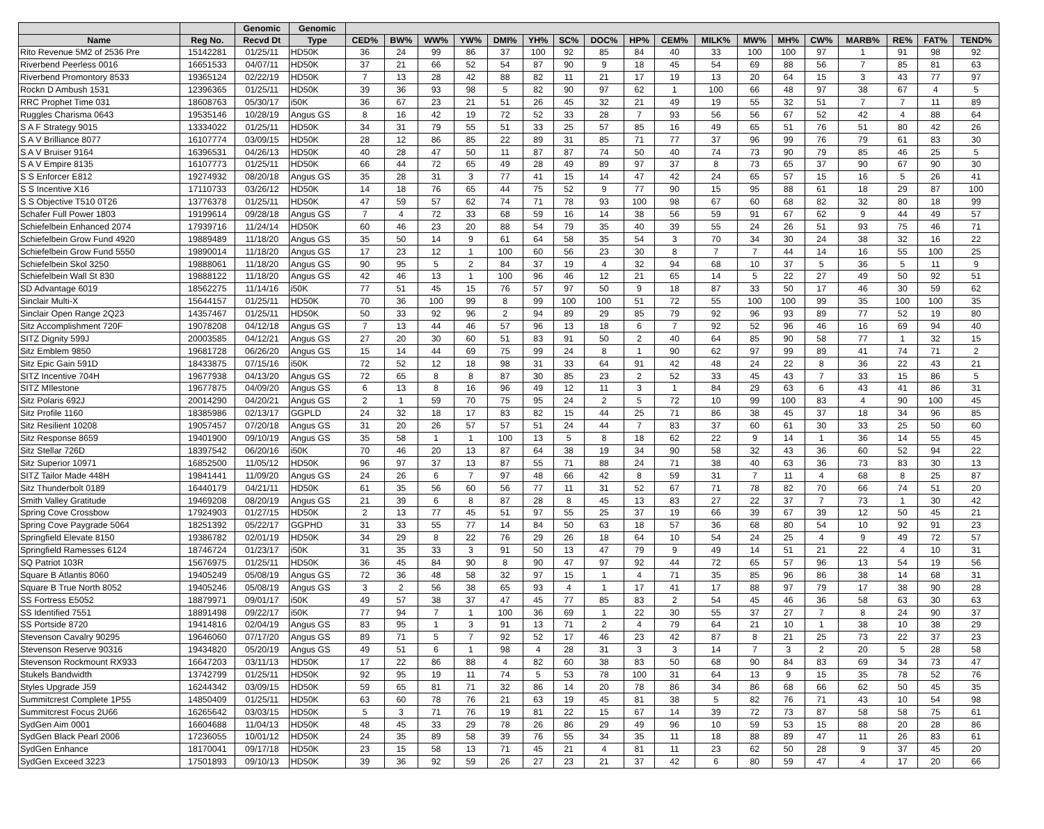| | | Genomic | Genomic | | | | | | | | | | | | | | | | | | |
| --- | --- | --- | --- | --- | --- | --- | --- | --- | --- | --- | --- | --- | --- | --- | --- | --- | --- | --- | --- | --- | --- |
| Name | Reg No. | Recvd Dt | Type | CED% | BW% | WW% | YW% | DMI% | YH% | SC% | DOC% | HP% | CEM% | MILK% | MW% | MH% | CW% | MARB% | RE% | FAT% | TEND% |
| Rito Revenue 5M2 of 2536 Pre | 15142281 | 01/25/11 | HD50K | 36 | 24 | 99 | 86 | 37 | 100 | 92 | 85 | 84 | 40 | 33 | 100 | 100 | 97 | 1 | 91 | 98 | 92 |
| Riverbend Peerless 0016 | 16651533 | 04/07/11 | HD50K | 37 | 21 | 66 | 52 | 54 | 87 | 90 | 9 | 18 | 45 | 54 | 69 | 88 | 56 | 7 | 85 | 81 | 63 |
| Riverbend Promontory 8533 | 19365124 | 02/22/19 | HD50K | 7 | 13 | 28 | 42 | 88 | 82 | 11 | 21 | 17 | 19 | 13 | 20 | 64 | 15 | 3 | 43 | 77 | 97 |
| Rockn D Ambush 1531 | 12396365 | 01/25/11 | HD50K | 39 | 36 | 93 | 98 | 5 | 82 | 90 | 97 | 62 | 1 | 100 | 66 | 48 | 97 | 38 | 67 | 4 | 5 |
| RRC Prophet Time 031 | 18608763 | 05/30/17 | i50K | 36 | 67 | 23 | 21 | 51 | 26 | 45 | 32 | 21 | 49 | 19 | 55 | 32 | 51 | 7 | 7 | 11 | 89 |
| Ruggles Charisma 0643 | 19535146 | 10/28/19 | Angus GS | 8 | 16 | 42 | 19 | 72 | 52 | 33 | 28 | 7 | 93 | 56 | 56 | 67 | 52 | 42 | 4 | 88 | 64 |
| S A F Strategy 9015 | 13334022 | 01/25/11 | HD50K | 34 | 31 | 79 | 55 | 51 | 33 | 25 | 57 | 85 | 16 | 49 | 65 | 51 | 76 | 51 | 80 | 42 | 26 |
| S A V Brilliance 8077 | 16107774 | 03/09/15 | HD50K | 28 | 12 | 86 | 85 | 22 | 89 | 31 | 85 | 71 | 77 | 37 | 96 | 99 | 76 | 79 | 61 | 83 | 30 |
| S A V Bruiser 9164 | 16396531 | 04/26/13 | HD50K | 40 | 28 | 47 | 50 | 11 | 87 | 87 | 74 | 50 | 40 | 74 | 73 | 90 | 79 | 85 | 46 | 25 | 5 |
| S A V Empire 8135 | 16107773 | 01/25/11 | HD50K | 66 | 44 | 72 | 65 | 49 | 28 | 49 | 89 | 97 | 37 | 8 | 73 | 65 | 37 | 90 | 67 | 90 | 30 |
| S S Enforcer E812 | 19274932 | 08/20/18 | Angus GS | 35 | 28 | 31 | 3 | 77 | 41 | 15 | 14 | 47 | 42 | 24 | 65 | 57 | 15 | 16 | 5 | 26 | 41 |
| S S Incentive X16 | 17110733 | 03/26/12 | HD50K | 14 | 18 | 76 | 65 | 44 | 75 | 52 | 9 | 77 | 90 | 15 | 95 | 88 | 61 | 18 | 29 | 87 | 100 |
| S S Objective T510 0T26 | 13776378 | 01/25/11 | HD50K | 47 | 59 | 57 | 62 | 74 | 71 | 78 | 93 | 100 | 98 | 67 | 60 | 68 | 82 | 32 | 80 | 18 | 99 |
| Schafer Full Power 1803 | 19199614 | 09/28/18 | Angus GS | 7 | 4 | 72 | 33 | 68 | 59 | 16 | 14 | 38 | 56 | 59 | 91 | 67 | 62 | 9 | 44 | 49 | 57 |
| Schiefelbein Enhanced 2074 | 17939716 | 11/24/14 | HD50K | 60 | 46 | 23 | 20 | 88 | 54 | 79 | 35 | 40 | 39 | 55 | 24 | 26 | 51 | 93 | 75 | 46 | 71 |
| Schiefelbein Grow Fund 4920 | 19889489 | 11/18/20 | Angus GS | 35 | 50 | 14 | 9 | 61 | 64 | 58 | 35 | 54 | 3 | 70 | 34 | 30 | 24 | 38 | 32 | 16 | 22 |
| Schiefelbein Grow Fund 5550 | 19890014 | 11/18/20 | Angus GS | 17 | 23 | 12 | 1 | 100 | 60 | 56 | 23 | 30 | 8 | 7 | 7 | 44 | 14 | 16 | 55 | 100 | 25 |
| Schiefelbein Skol 3250 | 19888061 | 11/18/20 | Angus GS | 90 | 95 | 5 | 2 | 84 | 37 | 19 | 4 | 32 | 94 | 68 | 10 | 37 | 5 | 36 | 5 | 11 | 9 |
| Schiefelbein Wall St 830 | 19888122 | 11/18/20 | Angus GS | 42 | 46 | 13 | 1 | 100 | 96 | 46 | 12 | 21 | 65 | 14 | 5 | 22 | 27 | 49 | 50 | 92 | 51 |
| SD Advantage 6019 | 18562275 | 11/14/16 | i50K | 77 | 51 | 45 | 15 | 76 | 57 | 97 | 50 | 9 | 18 | 87 | 33 | 50 | 17 | 46 | 30 | 59 | 62 |
| Sinclair Multi-X | 15644157 | 01/25/11 | HD50K | 70 | 36 | 100 | 99 | 8 | 99 | 100 | 100 | 51 | 72 | 55 | 100 | 100 | 99 | 35 | 100 | 100 | 35 |
| Sinclair Open Range 2Q23 | 14357467 | 01/25/11 | HD50K | 50 | 33 | 92 | 96 | 2 | 94 | 89 | 29 | 85 | 79 | 92 | 96 | 93 | 89 | 77 | 52 | 19 | 80 |
| Sitz Accomplishment 720F | 19078208 | 04/12/18 | Angus GS | 7 | 13 | 44 | 46 | 57 | 96 | 13 | 18 | 6 | 7 | 92 | 52 | 96 | 46 | 16 | 69 | 94 | 40 |
| SITZ Dignity 599J | 20003585 | 04/12/21 | Angus GS | 27 | 20 | 30 | 60 | 51 | 83 | 91 | 50 | 2 | 40 | 64 | 85 | 90 | 58 | 77 | 1 | 32 | 15 |
| Sitz Emblem 9850 | 19681728 | 06/26/20 | Angus GS | 15 | 14 | 44 | 69 | 75 | 99 | 24 | 8 | 1 | 90 | 62 | 97 | 99 | 89 | 41 | 74 | 71 | 2 |
| Sitz Epic Gain 591D | 18433875 | 07/15/16 | i50K | 72 | 52 | 12 | 18 | 98 | 31 | 33 | 64 | 91 | 42 | 48 | 24 | 22 | 8 | 36 | 22 | 43 | 21 |
| SITZ Incentive 704H | 19677938 | 04/13/20 | Angus GS | 72 | 65 | 8 | 8 | 87 | 30 | 85 | 23 | 2 | 52 | 33 | 45 | 43 | 7 | 33 | 15 | 86 | 5 |
| SITZ MIlestone | 19677875 | 04/09/20 | Angus GS | 6 | 13 | 8 | 16 | 96 | 49 | 12 | 11 | 3 | 1 | 84 | 29 | 63 | 6 | 43 | 41 | 86 | 31 |
| Sitz Polaris 692J | 20014290 | 04/20/21 | Angus GS | 2 | 1 | 59 | 70 | 75 | 95 | 24 | 2 | 5 | 72 | 10 | 99 | 100 | 83 | 4 | 90 | 100 | 45 |
| Sitz Profile 1160 | 18385986 | 02/13/17 | GGPLD | 24 | 32 | 18 | 17 | 83 | 82 | 15 | 44 | 25 | 71 | 86 | 38 | 45 | 37 | 18 | 34 | 96 | 85 |
| Sitz Resilient 10208 | 19057457 | 07/20/18 | Angus GS | 31 | 20 | 26 | 57 | 57 | 51 | 24 | 44 | 7 | 83 | 37 | 60 | 61 | 30 | 33 | 25 | 50 | 60 |
| Sitz Response 8659 | 19401900 | 09/10/19 | Angus GS | 35 | 58 | 1 | 1 | 100 | 13 | 5 | 8 | 18 | 62 | 22 | 9 | 14 | 1 | 36 | 14 | 55 | 45 |
| Sitz Stellar 726D | 18397542 | 06/20/16 | i50K | 70 | 46 | 20 | 13 | 87 | 64 | 38 | 19 | 34 | 90 | 58 | 32 | 43 | 36 | 60 | 52 | 94 | 22 |
| Sitz Superior 10971 | 16852500 | 11/05/12 | HD50K | 96 | 97 | 37 | 13 | 87 | 55 | 71 | 88 | 24 | 71 | 38 | 40 | 63 | 36 | 73 | 83 | 30 | 13 |
| SITZ Tailor Made 448H | 19841441 | 11/09/20 | Angus GS | 24 | 26 | 6 | 7 | 97 | 48 | 66 | 42 | 8 | 59 | 31 | 7 | 11 | 4 | 68 | 8 | 25 | 87 |
| Sitz Thunderbolt 0189 | 16440179 | 04/21/11 | HD50K | 61 | 35 | 56 | 60 | 56 | 77 | 11 | 31 | 52 | 67 | 71 | 78 | 82 | 70 | 66 | 74 | 51 | 20 |
| Smith Valley Gratitude | 19469208 | 08/20/19 | Angus GS | 21 | 39 | 6 | 8 | 87 | 28 | 8 | 45 | 13 | 83 | 27 | 22 | 37 | 7 | 73 | 1 | 30 | 42 |
| Spring Cove Crossbow | 17924903 | 01/27/15 | HD50K | 2 | 13 | 77 | 45 | 51 | 97 | 55 | 25 | 37 | 19 | 66 | 39 | 67 | 39 | 12 | 50 | 45 | 21 |
| Spring Cove Paygrade 5064 | 18251392 | 05/22/17 | GGPHD | 31 | 33 | 55 | 77 | 14 | 84 | 50 | 63 | 18 | 57 | 36 | 68 | 80 | 54 | 10 | 92 | 91 | 23 |
| Springfield Elevate 8150 | 19386782 | 02/01/19 | HD50K | 34 | 29 | 8 | 22 | 76 | 29 | 26 | 18 | 64 | 10 | 54 | 24 | 25 | 4 | 9 | 49 | 72 | 57 |
| Springfield Ramesses 6124 | 18746724 | 01/23/17 | i50K | 31 | 35 | 33 | 3 | 91 | 50 | 13 | 47 | 79 | 9 | 49 | 14 | 51 | 21 | 22 | 4 | 10 | 31 |
| SQ Patriot 103R | 15676975 | 01/25/11 | HD50K | 36 | 45 | 84 | 90 | 8 | 90 | 47 | 97 | 92 | 44 | 72 | 65 | 57 | 96 | 13 | 54 | 19 | 56 |
| Square B Atlantis 8060 | 19405249 | 05/08/19 | Angus GS | 72 | 36 | 48 | 58 | 32 | 97 | 15 | 1 | 4 | 71 | 35 | 85 | 96 | 86 | 38 | 14 | 68 | 31 |
| Square B True North 8052 | 19405246 | 05/08/19 | Angus GS | 3 | 2 | 56 | 38 | 65 | 93 | 4 | 1 | 17 | 41 | 17 | 88 | 97 | 79 | 17 | 38 | 90 | 28 |
| SS Fortress E5052 | 18879971 | 09/01/17 | i50K | 49 | 57 | 38 | 37 | 47 | 45 | 77 | 85 | 83 | 2 | 54 | 45 | 46 | 36 | 58 | 63 | 30 | 63 |
| SS Identified 7551 | 18891498 | 09/22/17 | i50K | 77 | 94 | 7 | 1 | 100 | 36 | 69 | 1 | 22 | 30 | 55 | 37 | 27 | 7 | 8 | 24 | 90 | 37 |
| SS Portside 8720 | 19414816 | 02/04/19 | Angus GS | 83 | 95 | 1 | 3 | 91 | 13 | 71 | 2 | 4 | 79 | 64 | 21 | 10 | 1 | 38 | 10 | 38 | 29 |
| Stevenson Cavalry 90295 | 19646060 | 07/17/20 | Angus GS | 89 | 71 | 5 | 7 | 92 | 52 | 17 | 46 | 23 | 42 | 87 | 8 | 21 | 25 | 73 | 22 | 37 | 23 |
| Stevenson Reserve 90316 | 19434820 | 05/20/19 | Angus GS | 49 | 51 | 6 | 1 | 98 | 4 | 28 | 31 | 3 | 3 | 14 | 7 | 3 | 2 | 20 | 5 | 28 | 58 |
| Stevenson Rockmount RX933 | 16647203 | 03/11/13 | HD50K | 17 | 22 | 86 | 88 | 4 | 82 | 60 | 38 | 83 | 50 | 68 | 90 | 84 | 83 | 69 | 34 | 73 | 47 |
| Stukels Bandwidth | 13742799 | 01/25/11 | HD50K | 92 | 95 | 19 | 11 | 74 | 5 | 53 | 78 | 100 | 31 | 64 | 13 | 9 | 15 | 35 | 78 | 52 | 76 |
| Styles Upgrade J59 | 16244342 | 03/09/15 | HD50K | 59 | 65 | 81 | 71 | 32 | 86 | 14 | 20 | 78 | 86 | 34 | 86 | 68 | 66 | 62 | 50 | 45 | 35 |
| Summitcrest Complete 1P55 | 14850409 | 01/25/11 | HD50K | 63 | 60 | 78 | 76 | 21 | 63 | 19 | 45 | 81 | 38 | 5 | 82 | 76 | 71 | 43 | 10 | 54 | 98 |
| Summitcrest Focus 2U66 | 16265642 | 03/03/15 | HD50K | 5 | 3 | 71 | 76 | 19 | 81 | 22 | 15 | 67 | 14 | 39 | 72 | 73 | 87 | 58 | 58 | 75 | 61 |
| SydGen Aim 0001 | 16604688 | 11/04/13 | HD50K | 48 | 45 | 33 | 29 | 78 | 26 | 86 | 29 | 49 | 96 | 10 | 59 | 53 | 15 | 88 | 20 | 28 | 86 |
| SydGen Black Pearl 2006 | 17236055 | 10/01/12 | HD50K | 24 | 35 | 89 | 58 | 39 | 76 | 55 | 34 | 35 | 11 | 18 | 88 | 89 | 47 | 11 | 26 | 83 | 61 |
| SydGen Enhance | 18170041 | 09/17/18 | HD50K | 23 | 15 | 58 | 13 | 71 | 45 | 21 | 4 | 81 | 11 | 23 | 62 | 50 | 28 | 9 | 37 | 45 | 20 |
| SydGen Exceed 3223 | 17501893 | 09/10/13 | HD50K | 39 | 36 | 92 | 59 | 26 | 27 | 23 | 21 | 37 | 42 | 6 | 80 | 59 | 47 | 4 | 17 | 20 | 66 |